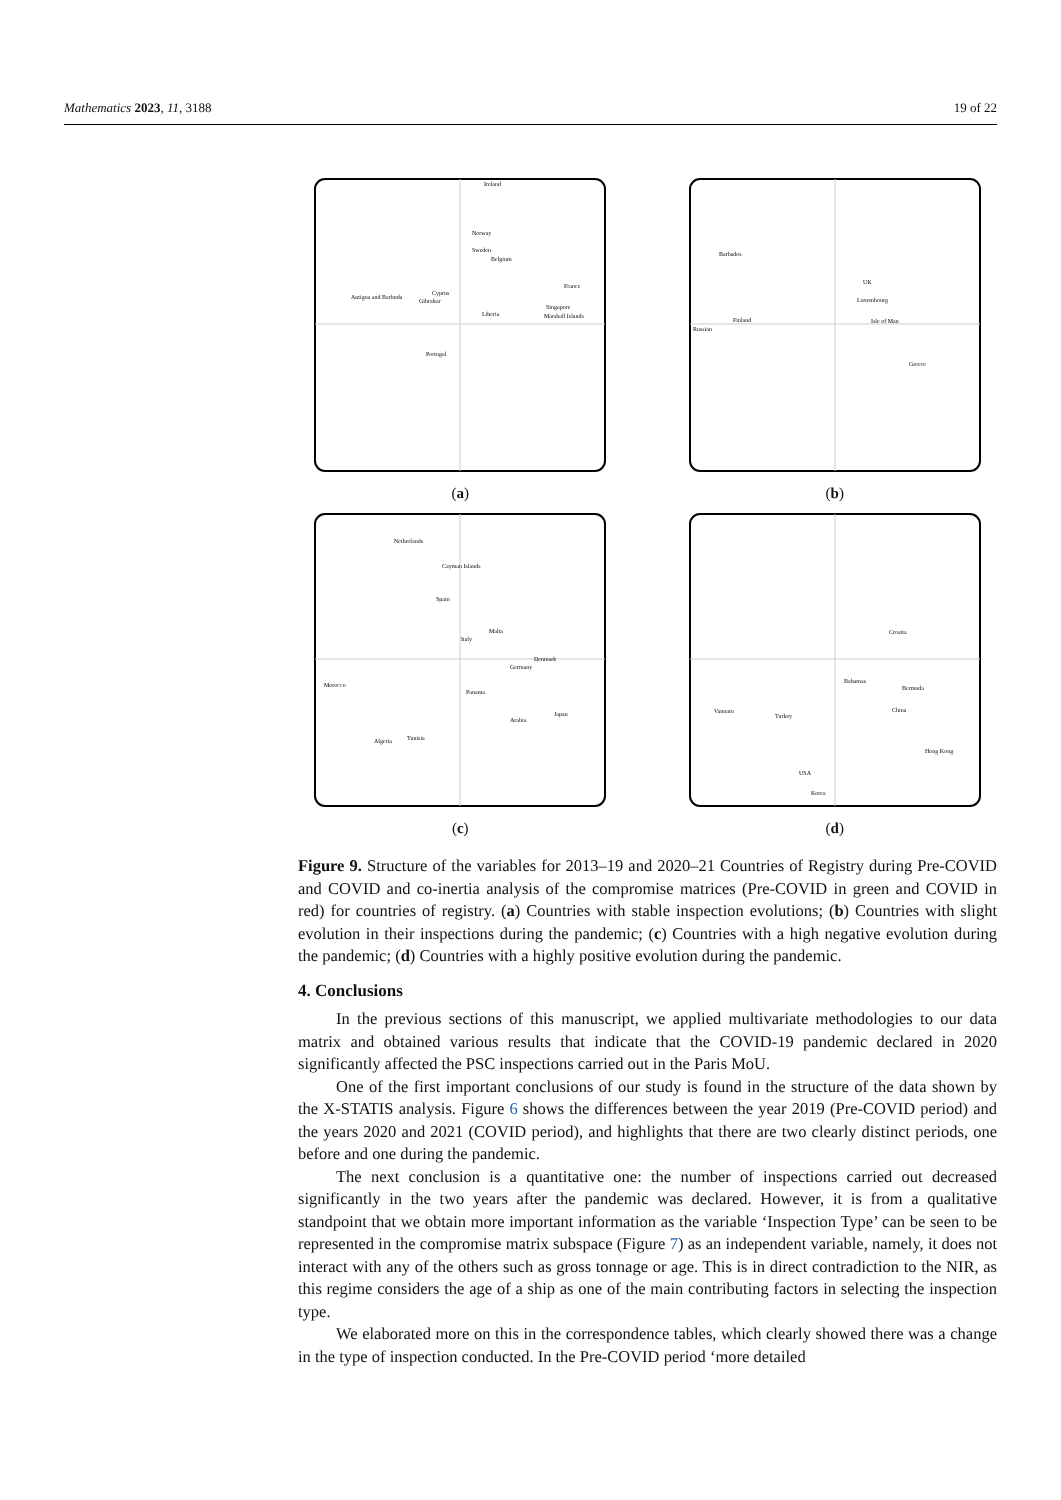Mathematics 2023, 11, 3188 19 of 22
Ireland
Norway
Sweden
Belgium
Antigua and Barbuda
Cyprus
Gibraltar
France
Singapore
Marshall Islands
Liberia
Portugal
(a)
Barbados
UK
Luxembourg
Finland
Russian
Isle of Man
Greece
(b)
Netherlands
Cayman Islands
Spain
Malta
Italy
Denmark
Germany
Morocco
Panama
Japan
Arabia
Algeria
Tunisia
(c)
Croatia
Bahamas
Bermuda
Vanuatu
Turkey
China
Hong Kong
USA
Korea
(d)
Figure 9. Structure of the variables for 2013–19 and 2020–21 Countries of Registry during Pre-COVID and COVID and co-inertia analysis of the compromise matrices (Pre-COVID in green and COVID in red) for countries of registry. (a) Countries with stable inspection evolutions; (b) Countries with slight evolution in their inspections during the pandemic; (c) Countries with a high negative evolution during the pandemic; (d) Countries with a highly positive evolution during the pandemic.
4. Conclusions
In the previous sections of this manuscript, we applied multivariate methodologies to our data matrix and obtained various results that indicate that the COVID-19 pandemic declared in 2020 significantly affected the PSC inspections carried out in the Paris MoU.
One of the first important conclusions of our study is found in the structure of the data shown by the X-STATIS analysis. Figure 6 shows the differences between the year 2019 (Pre-COVID period) and the years 2020 and 2021 (COVID period), and highlights that there are two clearly distinct periods, one before and one during the pandemic.
The next conclusion is a quantitative one: the number of inspections carried out decreased significantly in the two years after the pandemic was declared. However, it is from a qualitative standpoint that we obtain more important information as the variable ‘Inspection Type’ can be seen to be represented in the compromise matrix subspace (Figure 7) as an independent variable, namely, it does not interact with any of the others such as gross tonnage or age. This is in direct contradiction to the NIR, as this regime considers the age of a ship as one of the main contributing factors in selecting the inspection type.
We elaborated more on this in the correspondence tables, which clearly showed there was a change in the type of inspection conducted. In the Pre-COVID period ‘more detailed